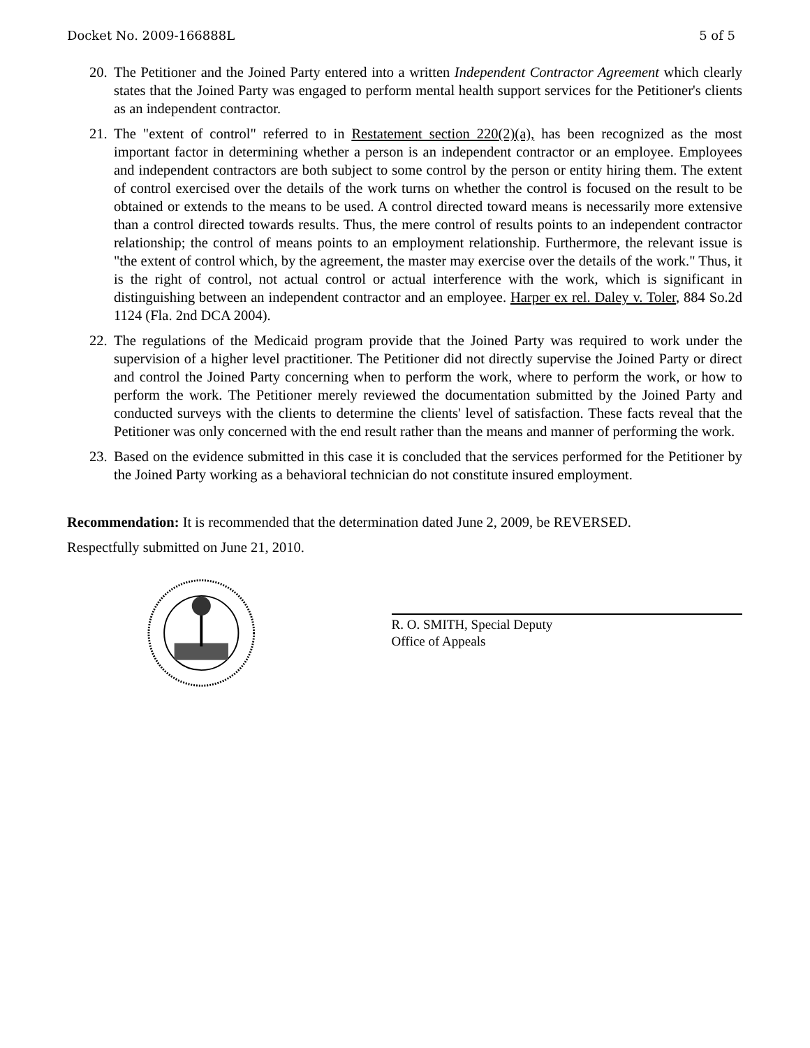Docket No. 2009-166888L 5 of 5
20.
The Petitioner and the Joined Party entered into a written Independent Contractor Agreement which clearly states that the Joined Party was engaged to perform mental health support services for the Petitioner's clients as an independent contractor.
21.
The "extent of control" referred to in Restatement section 220(2)(a), has been recognized as the most important factor in determining whether a person is an independent contractor or an employee. Employees and independent contractors are both subject to some control by the person or entity hiring them. The extent of control exercised over the details of the work turns on whether the control is focused on the result to be obtained or extends to the means to be used. A control directed toward means is necessarily more extensive than a control directed towards results. Thus, the mere control of results points to an independent contractor relationship; the control of means points to an employment relationship. Furthermore, the relevant issue is "the extent of control which, by the agreement, the master may exercise over the details of the work." Thus, it is the right of control, not actual control or actual interference with the work, which is significant in distinguishing between an independent contractor and an employee. Harper ex rel. Daley v. Toler, 884 So.2d 1124 (Fla. 2nd DCA 2004).
22.
The regulations of the Medicaid program provide that the Joined Party was required to work under the supervision of a higher level practitioner. The Petitioner did not directly supervise the Joined Party or direct and control the Joined Party concerning when to perform the work, where to perform the work, or how to perform the work. The Petitioner merely reviewed the documentation submitted by the Joined Party and conducted surveys with the clients to determine the clients' level of satisfaction. These facts reveal that the Petitioner was only concerned with the end result rather than the means and manner of performing the work.
23.
Based on the evidence submitted in this case it is concluded that the services performed for the Petitioner by the Joined Party working as a behavioral technician do not constitute insured employment.
Recommendation: It is recommended that the determination dated June 2, 2009, be REVERSED.
Respectfully submitted on June 21, 2010.
R. O. SMITH, Special Deputy
Office of Appeals